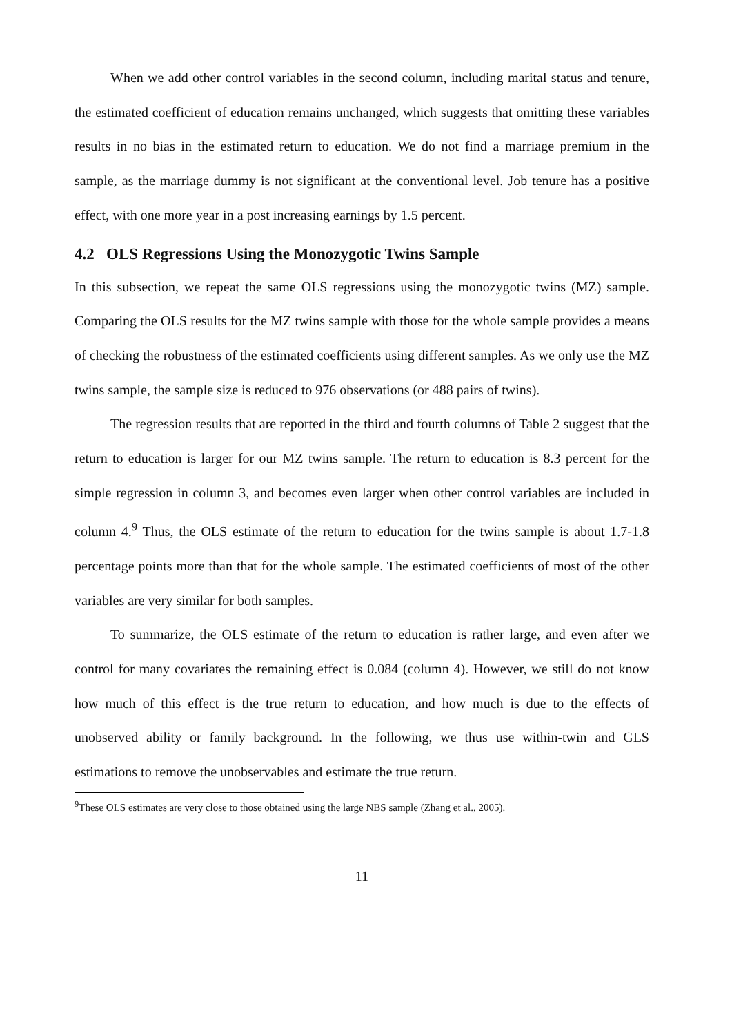When we add other control variables in the second column, including marital status and tenure, the estimated coefficient of education remains unchanged, which suggests that omitting these variables results in no bias in the estimated return to education. We do not find a marriage premium in the sample, as the marriage dummy is not significant at the conventional level. Job tenure has a positive effect, with one more year in a post increasing earnings by 1.5 percent.
4.2 OLS Regressions Using the Monozygotic Twins Sample
In this subsection, we repeat the same OLS regressions using the monozygotic twins (MZ) sample. Comparing the OLS results for the MZ twins sample with those for the whole sample provides a means of checking the robustness of the estimated coefficients using different samples. As we only use the MZ twins sample, the sample size is reduced to 976 observations (or 488 pairs of twins).
The regression results that are reported in the third and fourth columns of Table 2 suggest that the return to education is larger for our MZ twins sample. The return to education is 8.3 percent for the simple regression in column 3, and becomes even larger when other control variables are included in column 4.<sup>9</sup> Thus, the OLS estimate of the return to education for the twins sample is about 1.7-1.8 percentage points more than that for the whole sample. The estimated coefficients of most of the other variables are very similar for both samples.
To summarize, the OLS estimate of the return to education is rather large, and even after we control for many covariates the remaining effect is 0.084 (column 4). However, we still do not know how much of this effect is the true return to education, and how much is due to the effects of unobserved ability or family background. In the following, we thus use within-twin and GLS estimations to remove the unobservables and estimate the true return.
<sup>9</sup> These OLS estimates are very close to those obtained using the large NBS sample (Zhang et al., 2005).
11